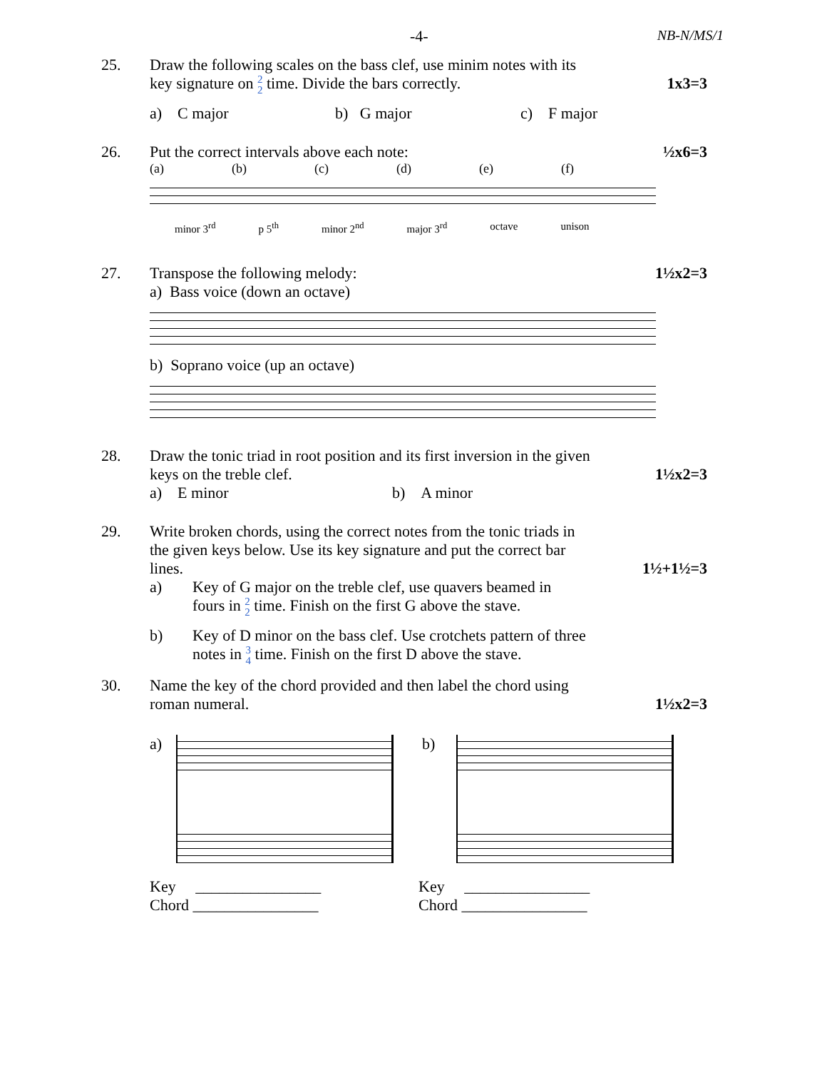-4- NB-N/MS/1
25. Draw the following scales on the bass clef, use minim notes with its
key signature on 2
2 time. Divide the bars correctly. 1x3=3
a) C major b) G major c) F major
26. Put the correct intervals above each note: ½x6=3
(a) (b) (c) (d) (e) (f)
minor 3<sup>rd</sup> p 5<sup>th</sup> minor 2<sup>nd</sup> major 3<sup>rd</sup> octave unison
27. Transpose the following melody: 1½x2=3
a) Bass voice (down an octave)
b) Soprano voice (up an octave)
28. Draw the tonic triad in root position and its first inversion in the given
keys on the treble clef. 1½x2=3
a) E minor b) A minor
29. Write broken chords, using the correct notes from the tonic triads in
the given keys below. Use its key signature and put the correct bar
lines. 1½+1½=3
a) Key of G major on the treble clef, use quavers beamed in
fours in 2
2 time. Finish on the first G above the stave.
b) Key of D minor on the bass clef. Use crotchets pattern of three
notes in 3
4 time. Finish on the first D above the stave.
30. Name the key of the chord provided and then label the chord using
roman numeral. 1½x2=3
a)
Key ________________
Chord ________________
b)
Key ________________
Chord ________________